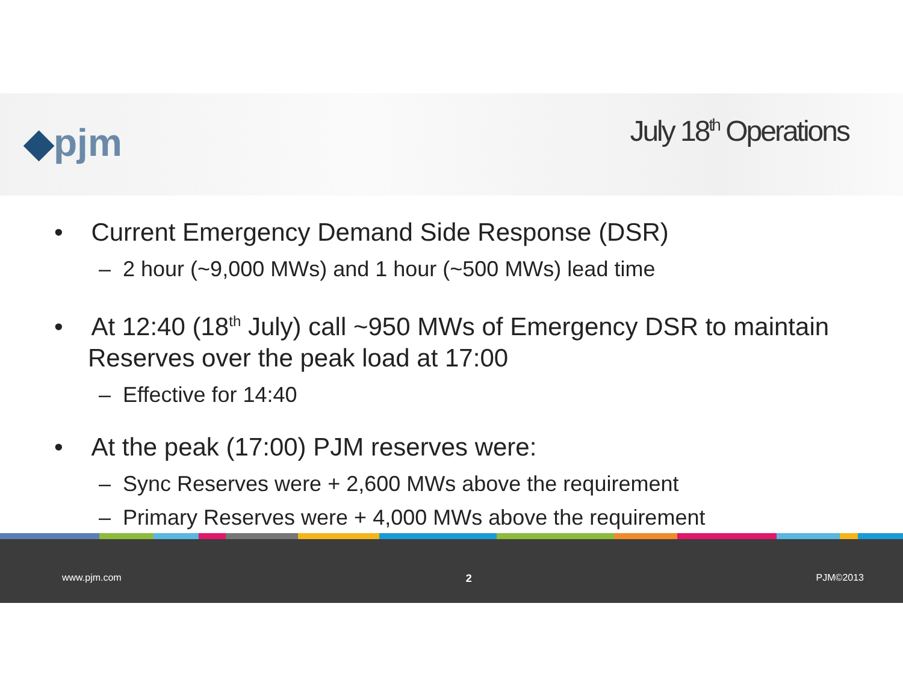◆pjm July 18<sup>th</sup> Operations
• Current Emergency Demand Side Response (DSR)
– 2 hour (~9,000 MWs) and 1 hour (~500 MWs) lead time
• At 12:40 (18<sup>th</sup> July) call ~950 MWs of Emergency DSR to maintain Reserves over the peak load at 17:00
– Effective for 14:40
• At the peak (17:00) PJM reserves were:
– Sync Reserves were + 2,600 MWs above the requirement
– Primary Reserves were + 4,000 MWs above the requirement
www.pjm.com 2 PJM©2013